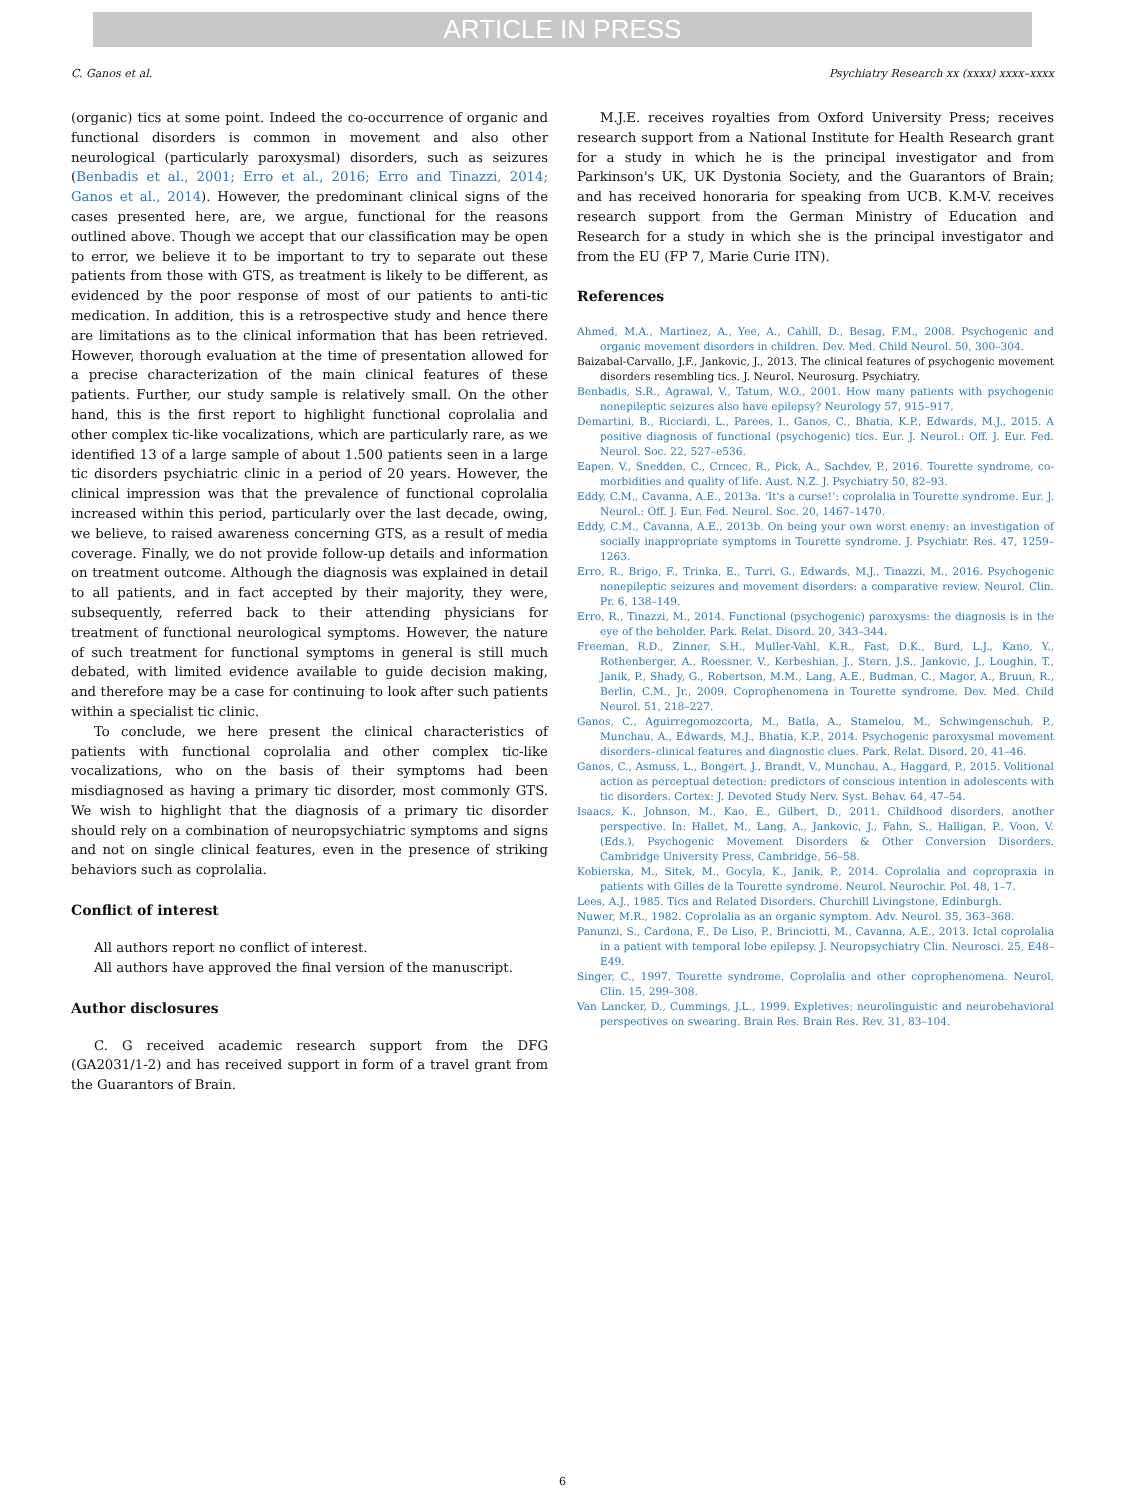ARTICLE IN PRESS
C. Ganos et al. Psychiatry Research xx (xxxx) xxxx–xxxx
(organic) tics at some point. Indeed the co-occurrence of organic and functional disorders is common in movement and also other neurological (particularly paroxysmal) disorders, such as seizures (Benbadis et al., 2001; Erro et al., 2016; Erro and Tinazzi, 2014; Ganos et al., 2014). However, the predominant clinical signs of the cases presented here, are, we argue, functional for the reasons outlined above. Though we accept that our classification may be open to error, we believe it to be important to try to separate out these patients from those with GTS, as treatment is likely to be different, as evidenced by the poor response of most of our patients to anti-tic medication. In addition, this is a retrospective study and hence there are limitations as to the clinical information that has been retrieved. However, thorough evaluation at the time of presentation allowed for a precise characterization of the main clinical features of these patients. Further, our study sample is relatively small. On the other hand, this is the first report to highlight functional coprolalia and other complex tic-like vocalizations, which are particularly rare, as we identified 13 of a large sample of about 1.500 patients seen in a large tic disorders psychiatric clinic in a period of 20 years. However, the clinical impression was that the prevalence of functional coprolalia increased within this period, particularly over the last decade, owing, we believe, to raised awareness concerning GTS, as a result of media coverage. Finally, we do not provide follow-up details and information on treatment outcome. Although the diagnosis was explained in detail to all patients, and in fact accepted by their majority, they were, subsequently, referred back to their attending physicians for treatment of functional neurological symptoms. However, the nature of such treatment for functional symptoms in general is still much debated, with limited evidence available to guide decision making, and therefore may be a case for continuing to look after such patients within a specialist tic clinic.
To conclude, we here present the clinical characteristics of patients with functional coprolalia and other complex tic-like vocalizations, who on the basis of their symptoms had been misdiagnosed as having a primary tic disorder, most commonly GTS. We wish to highlight that the diagnosis of a primary tic disorder should rely on a combination of neuropsychiatric symptoms and signs and not on single clinical features, even in the presence of striking behaviors such as coprolalia.
Conflict of interest
All authors report no conflict of interest.
All authors have approved the final version of the manuscript.
Author disclosures
C. G received academic research support from the DFG (GA2031/1-2) and has received support in form of a travel grant from the Guarantors of Brain.
M.J.E. receives royalties from Oxford University Press; receives research support from a National Institute for Health Research grant for a study in which he is the principal investigator and from Parkinson's UK, UK Dystonia Society, and the Guarantors of Brain; and has received honoraria for speaking from UCB. K.M-V. receives research support from the German Ministry of Education and Research for a study in which she is the principal investigator and from the EU (FP 7, Marie Curie ITN).
References
Ahmed, M.A., Martinez, A., Yee, A., Cahill, D., Besag, F.M., 2008. Psychogenic and organic movement disorders in children. Dev. Med. Child Neurol. 50, 300–304.
Baizabal-Carvallo, J.F., Jankovic, J., 2013. The clinical features of psychogenic movement disorders resembling tics. J. Neurol. Neurosurg. Psychiatry.
Benbadis, S.R., Agrawal, V., Tatum, W.O., 2001. How many patients with psychogenic nonepileptic seizures also have epilepsy? Neurology 57, 915–917.
Demartini, B., Ricciardi, L., Parees, I., Ganos, C., Bhatia, K.P., Edwards, M.J., 2015. A positive diagnosis of functional (psychogenic) tics. Eur. J. Neurol.: Off. J. Eur. Fed. Neurol. Soc. 22, 527–e536.
Eapen, V., Snedden, C., Crncec, R., Pick, A., Sachdev, P., 2016. Tourette syndrome, co-morbidities and quality of life. Aust. N.Z. J. Psychiatry 50, 82–93.
Eddy, C.M., Cavanna, A.E., 2013a. ‘It's a curse!’: coprolalia in Tourette syndrome. Eur. J. Neurol.: Off. J. Eur. Fed. Neurol. Soc. 20, 1467–1470.
Eddy, C.M., Cavanna, A.E., 2013b. On being your own worst enemy: an investigation of socially inappropriate symptoms in Tourette syndrome. J. Psychiatr. Res. 47, 1259–1263.
Erro, R., Brigo, F., Trinka, E., Turri, G., Edwards, M.J., Tinazzi, M., 2016. Psychogenic nonepileptic seizures and movement disorders: a comparative review. Neurol. Clin. Pr. 6, 138–149.
Erro, R., Tinazzi, M., 2014. Functional (psychogenic) paroxysms: the diagnosis is in the eye of the beholder. Park. Relat. Disord. 20, 343–344.
Freeman, R.D., Zinner, S.H., Muller-Vahl, K.R., Fast, D.K., Burd, L.J., Kano, Y., Rothenberger, A., Roessner, V., Kerbeshian, J., Stern, J.S., Jankovic, J., Loughin, T., Janik, P., Shady, G., Robertson, M.M., Lang, A.E., Budman, C., Magor, A., Bruun, R., Berlin, C.M., Jr., 2009. Coprophenomena in Tourette syndrome. Dev. Med. Child Neurol. 51, 218–227.
Ganos, C., Aguirregomozcorta, M., Batla, A., Stamelou, M., Schwingenschuh, P., Munchau, A., Edwards, M.J., Bhatia, K.P., 2014. Psychogenic paroxysmal movement disorders–clinical features and diagnostic clues. Park. Relat. Disord. 20, 41–46.
Ganos, C., Asmuss, L., Bongert, J., Brandt, V., Munchau, A., Haggard, P., 2015. Volitional action as perceptual detection: predictors of conscious intention in adolescents with tic disorders. Cortex: J. Devoted Study Nerv. Syst. Behav. 64, 47–54.
Isaacs, K., Johnson, M., Kao, E., Gilbert, D., 2011. Childhood disorders, another perspective. In: Hallet, M., Lang, A., Jankovic, J., Fahn, S., Halligan, P., Voon, V. (Eds.), Psychogenic Movement Disorders & Other Conversion Disorders. Cambridge University Press, Cambridge, 56–58.
Kobierska, M., Sitek, M., Gocyla, K., Janik, P., 2014. Coprolalia and copropraxia in patients with Gilles de la Tourette syndrome. Neurol. Neurochir. Pol. 48, 1–7.
Lees, A.J., 1985. Tics and Related Disorders. Churchill Livingstone, Edinburgh.
Nuwer, M.R., 1982. Coprolalia as an organic symptom. Adv. Neurol. 35, 363–368.
Panunzi, S., Cardona, F., De Liso, P., Brinciotti, M., Cavanna, A.E., 2013. Ictal coprolalia in a patient with temporal lobe epilepsy. J. Neuropsychiatry Clin. Neurosci. 25, E48–E49.
Singer, C., 1997. Tourette syndrome. Coprolalia and other coprophenomena. Neurol. Clin. 15, 299–308.
Van Lancker, D., Cummings, J.L., 1999. Expletives: neurolinguistic and neurobehavioral perspectives on swearing. Brain Res. Brain Res. Rev. 31, 83–104.
6